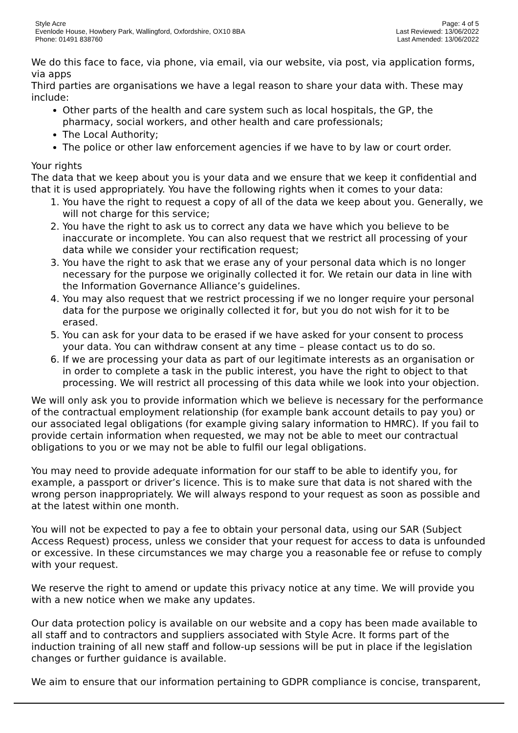Style Acre
Evenlode House, Howbery Park, Wallingford, Oxfordshire, OX10 8BA
Phone: 01491 838760
Page: 4 of 5
Last Reviewed: 13/06/2022
Last Amended: 13/06/2022
We do this face to face, via phone, via email, via our website, via post, via application forms, via apps
Third parties are organisations we have a legal reason to share your data with. These may include:
Other parts of the health and care system such as local hospitals, the GP, the pharmacy, social workers, and other health and care professionals;
The Local Authority;
The police or other law enforcement agencies if we have to by law or court order.
Your rights
The data that we keep about you is your data and we ensure that we keep it confidential and that it is used appropriately. You have the following rights when it comes to your data:
1. You have the right to request a copy of all of the data we keep about you. Generally, we will not charge for this service;
2. You have the right to ask us to correct any data we have which you believe to be inaccurate or incomplete. You can also request that we restrict all processing of your data while we consider your rectification request;
3. You have the right to ask that we erase any of your personal data which is no longer necessary for the purpose we originally collected it for. We retain our data in line with the Information Governance Alliance’s guidelines.
4. You may also request that we restrict processing if we no longer require your personal data for the purpose we originally collected it for, but you do not wish for it to be erased.
5. You can ask for your data to be erased if we have asked for your consent to process your data. You can withdraw consent at any time – please contact us to do so.
6. If we are processing your data as part of our legitimate interests as an organisation or in order to complete a task in the public interest, you have the right to object to that processing. We will restrict all processing of this data while we look into your objection.
We will only ask you to provide information which we believe is necessary for the performance of the contractual employment relationship (for example bank account details to pay you) or our associated legal obligations (for example giving salary information to HMRC). If you fail to provide certain information when requested, we may not be able to meet our contractual obligations to you or we may not be able to fulfil our legal obligations.
You may need to provide adequate information for our staff to be able to identify you, for example, a passport or driver’s licence. This is to make sure that data is not shared with the wrong person inappropriately. We will always respond to your request as soon as possible and at the latest within one month.
You will not be expected to pay a fee to obtain your personal data, using our SAR (Subject Access Request) process, unless we consider that your request for access to data is unfounded or excessive. In these circumstances we may charge you a reasonable fee or refuse to comply with your request.
We reserve the right to amend or update this privacy notice at any time. We will provide you with a new notice when we make any updates.
Our data protection policy is available on our website and a copy has been made available to all staff and to contractors and suppliers associated with Style Acre. It forms part of the induction training of all new staff and follow-up sessions will be put in place if the legislation changes or further guidance is available.
We aim to ensure that our information pertaining to GDPR compliance is concise, transparent,